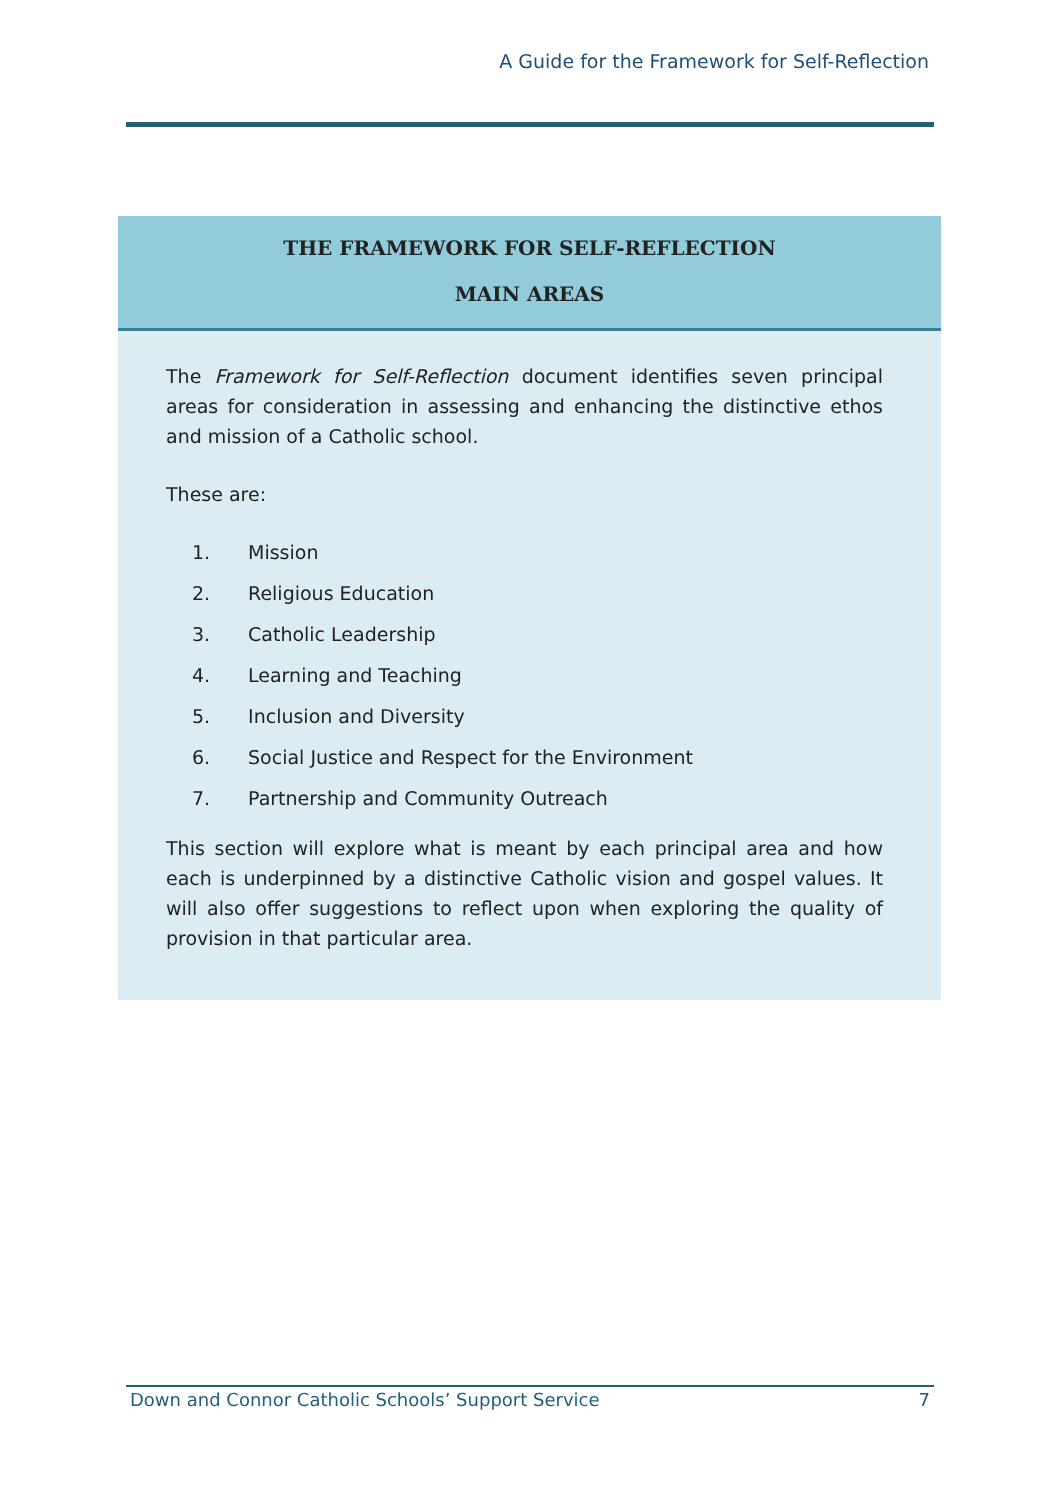A Guide for the Framework for Self-Reflection
THE FRAMEWORK FOR SELF-REFLECTION
MAIN AREAS
The Framework for Self-Reflection document identifies seven principal areas for consideration in assessing and enhancing the distinctive ethos and mission of a Catholic school.
These are:
1. Mission
2. Religious Education
3. Catholic Leadership
4. Learning and Teaching
5. Inclusion and Diversity
6. Social Justice and Respect for the Environment
7. Partnership and Community Outreach
This section will explore what is meant by each principal area and how each is underpinned by a distinctive Catholic vision and gospel values. It will also offer suggestions to reflect upon when exploring the quality of provision in that particular area.
Down and Connor Catholic Schools’ Support Service 7